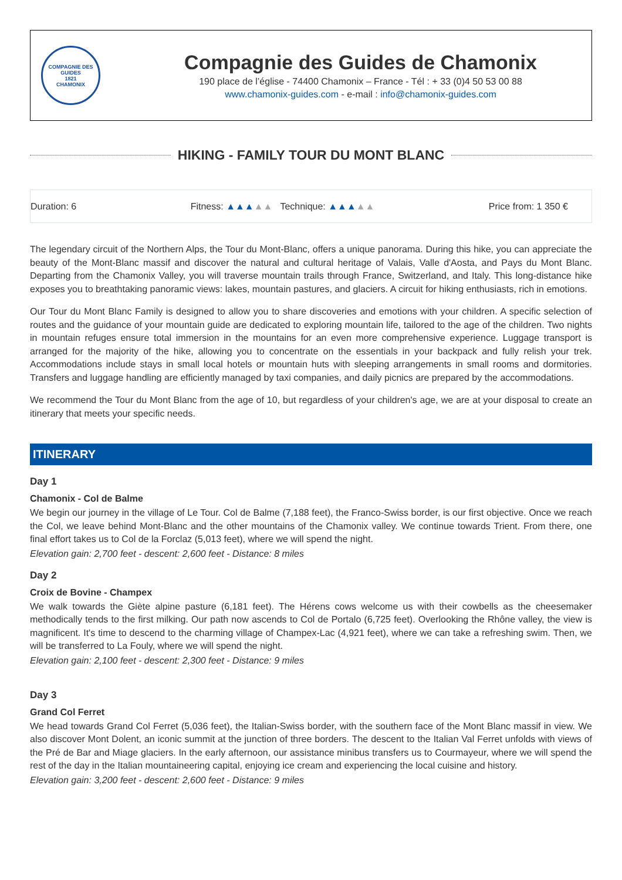COMPAGNIE DES GUIDES
1821
CHAMONIX
Compagnie des Guides de Chamonix
190 place de l’église - 74400 Chamonix – France - Tél : + 33 (0)4 50 53 00 88
www.chamonix-guides.com - e-mail : info@chamonix-guides.com
HIKING - FAMILY TOUR DU MONT BLANC
Duration: 6 Fitness: ▲▲▲▲▲ Technique: ▲▲▲▲▲ Price from: 1 350 €
The legendary circuit of the Northern Alps, the Tour du Mont-Blanc, offers a unique panorama. During this hike, you can appreciate the beauty of the Mont-Blanc massif and discover the natural and cultural heritage of Valais, Valle d'Aosta, and Pays du Mont Blanc. Departing from the Chamonix Valley, you will traverse mountain trails through France, Switzerland, and Italy. This long-distance hike exposes you to breathtaking panoramic views: lakes, mountain pastures, and glaciers. A circuit for hiking enthusiasts, rich in emotions.
Our Tour du Mont Blanc Family is designed to allow you to share discoveries and emotions with your children. A specific selection of routes and the guidance of your mountain guide are dedicated to exploring mountain life, tailored to the age of the children. Two nights in mountain refuges ensure total immersion in the mountains for an even more comprehensive experience. Luggage transport is arranged for the majority of the hike, allowing you to concentrate on the essentials in your backpack and fully relish your trek. Accommodations include stays in small local hotels or mountain huts with sleeping arrangements in small rooms and dormitories. Transfers and luggage handling are efficiently managed by taxi companies, and daily picnics are prepared by the accommodations.
We recommend the Tour du Mont Blanc from the age of 10, but regardless of your children's age, we are at your disposal to create an itinerary that meets your specific needs.
ITINERARY
Day 1
Chamonix - Col de Balme
We begin our journey in the village of Le Tour. Col de Balme (7,188 feet), the Franco-Swiss border, is our first objective. Once we reach the Col, we leave behind Mont-Blanc and the other mountains of the Chamonix valley. We continue towards Trient. From there, one final effort takes us to Col de la Forclaz (5,013 feet), where we will spend the night.
Elevation gain: 2,700 feet - descent: 2,600 feet - Distance: 8 miles
Day 2
Croix de Bovine - Champex
We walk towards the Giète alpine pasture (6,181 feet). The Hérens cows welcome us with their cowbells as the cheesemaker methodically tends to the first milking. Our path now ascends to Col de Portalo (6,725 feet). Overlooking the Rhône valley, the view is magnificent. It's time to descend to the charming village of Champex-Lac (4,921 feet), where we can take a refreshing swim. Then, we will be transferred to La Fouly, where we will spend the night.
Elevation gain: 2,100 feet - descent: 2,300 feet - Distance: 9 miles
Day 3
Grand Col Ferret
We head towards Grand Col Ferret (5,036 feet), the Italian-Swiss border, with the southern face of the Mont Blanc massif in view. We also discover Mont Dolent, an iconic summit at the junction of three borders. The descent to the Italian Val Ferret unfolds with views of the Pré de Bar and Miage glaciers. In the early afternoon, our assistance minibus transfers us to Courmayeur, where we will spend the rest of the day in the Italian mountaineering capital, enjoying ice cream and experiencing the local cuisine and history.
Elevation gain: 3,200 feet - descent: 2,600 feet - Distance: 9 miles